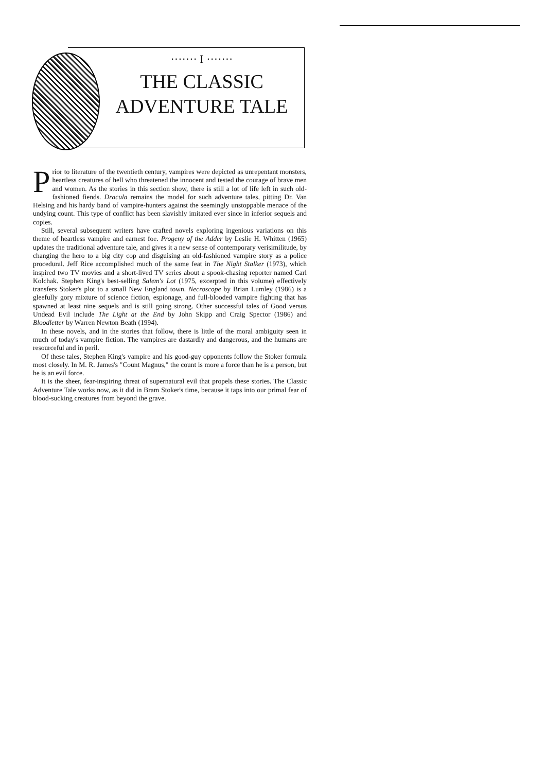······· I ·······
THE CLASSIC
ADVENTURE TALE
Prior to literature of the twentieth century, vampires were depicted as unrepentant monsters, heartless creatures of hell who threatened the innocent and tested the courage of brave men and women. As the stories in this section show, there is still a lot of life left in such old-fashioned fiends. Dracula remains the model for such adventure tales, pitting Dr. Van Helsing and his hardy band of vampire-hunters against the seemingly unstoppable menace of the undying count. This type of conflict has been slavishly imitated ever since in inferior sequels and copies.
Still, several subsequent writers have crafted novels exploring ingenious variations on this theme of heartless vampire and earnest foe. Progeny of the Adder by Leslie H. Whitten (1965) updates the traditional adventure tale, and gives it a new sense of contemporary verisimilitude, by changing the hero to a big city cop and disguising an old-fashioned vampire story as a police procedural. Jeff Rice accomplished much of the same feat in The Night Stalker (1973), which inspired two TV movies and a short-lived TV series about a spook-chasing reporter named Carl Kolchak. Stephen King's best-selling Salem's Lot (1975, excerpted in this volume) effectively transfers Stoker's plot to a small New England town. Necroscope by Brian Lumley (1986) is a gleefully gory mixture of science fiction, espionage, and full-blooded vampire fighting that has spawned at least nine sequels and is still going strong. Other successful tales of Good versus Undead Evil include The Light at the End by John Skipp and Craig Spector (1986) and Bloodletter by Warren Newton Beath (1994).
In these novels, and in the stories that follow, there is little of the moral ambiguity seen in much of today's vampire fiction. The vampires are dastardly and dangerous, and the humans are resourceful and in peril.
Of these tales, Stephen King's vampire and his good-guy opponents follow the Stoker formula most closely. In M. R. James's "Count Magnus," the count is more a force than he is a person, but he is an evil force.
It is the sheer, fear-inspiring threat of supernatural evil that propels these stories. The Classic Adventure Tale works now, as it did in Bram Stoker's time, because it taps into our primal fear of blood-sucking creatures from beyond the grave.